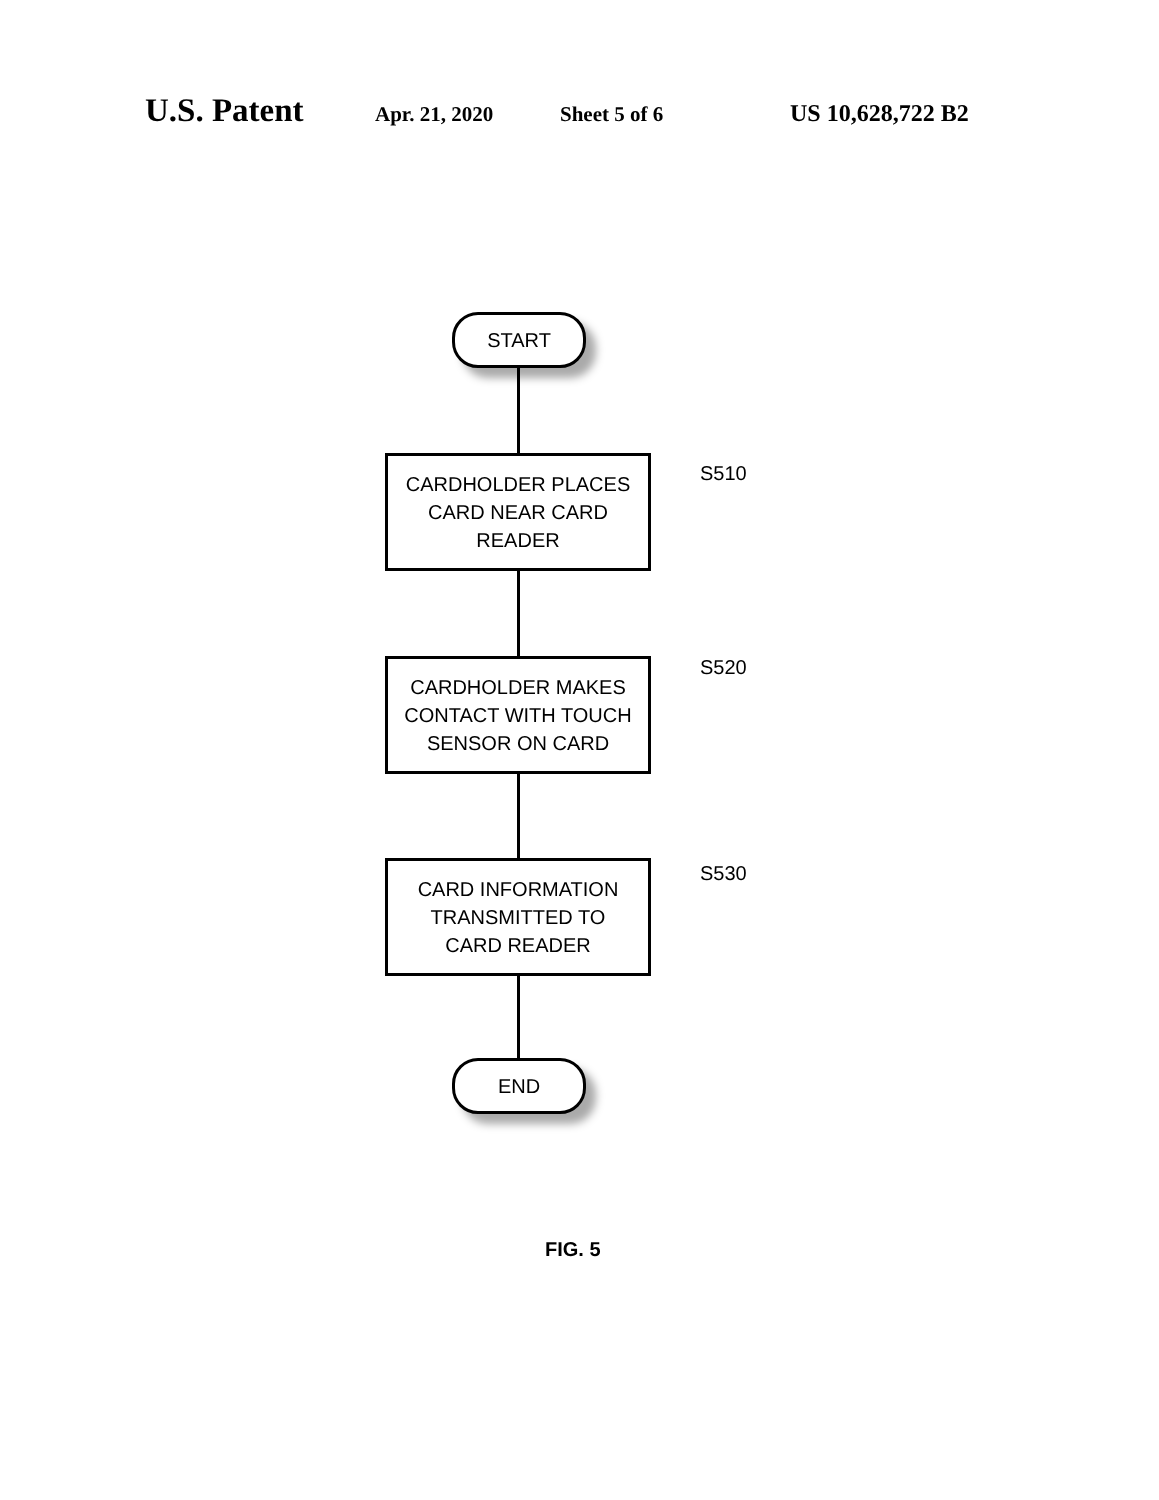U.S. Patent Apr. 21, 2020 Sheet 5 of 6 US 10,628,722 B2
START
CARDHOLDER PLACES
CARD NEAR CARD
READER
S510
CARDHOLDER MAKES
CONTACT WITH TOUCH
SENSOR ON CARD
S520
CARD INFORMATION
TRANSMITTED TO
CARD READER
S530
END
FIG. 5